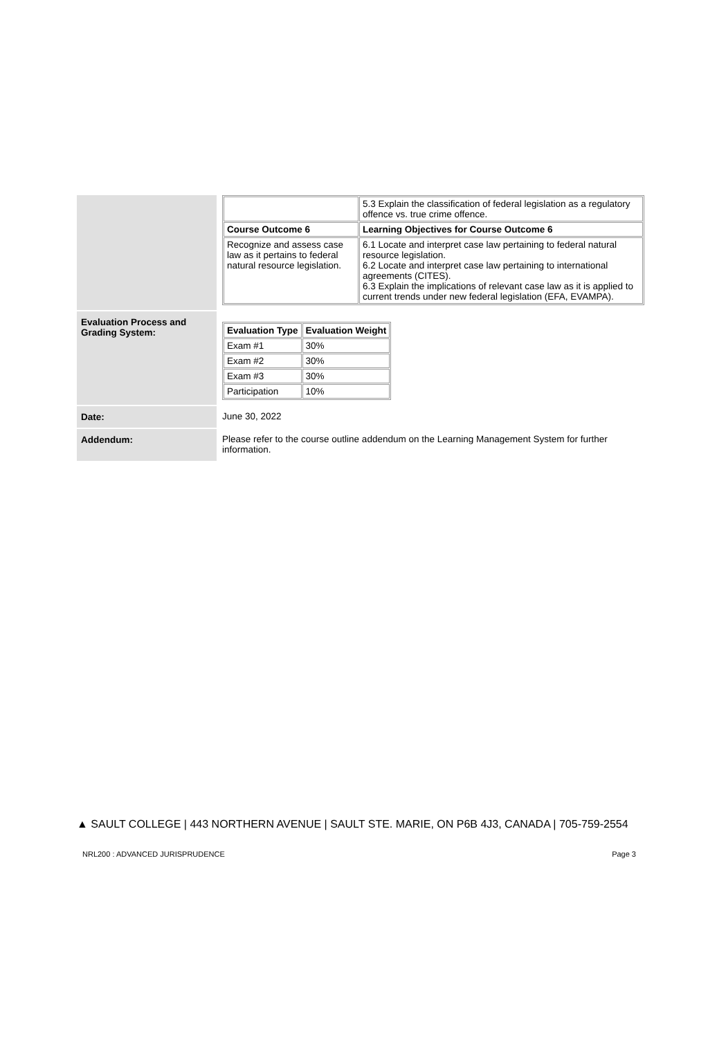| | / / 5.3 Explain the classification of federal legislation as a regulatory offence vs. true crime offence. / / Course Outcome 6 / Learning Objectives for Course Outcome 6 / / Recognize and assess case law as it pertains to federal natural resource legislation. / 6.1 Locate and interpret case law pertaining to federal natural resource legislation. 6.2 Locate and interpret case law pertaining to international agreements (CITES). 6.3 Explain the implications of relevant case law as it is applied to current trends under new federal legislation (EFA, EVAMPA). / |
| Evaluation Process and Grading System: | / Evaluation Type / Evaluation Weight / / --- / --- / / Exam #1 / 30% / / Exam #2 / 30% / / Exam #3 / 30% / / Participation / 10% / |
| Date: | June 30, 2022 |
| Addendum: | Please refer to the course outline addendum on the Learning Management System for further information. |
▲ SAULT COLLEGE | 443 NORTHERN AVENUE | SAULT STE. MARIE, ON P6B 4J3, CANADA | 705-759-2554
NRL200 : ADVANCED JURISPRUDENCE Page 3